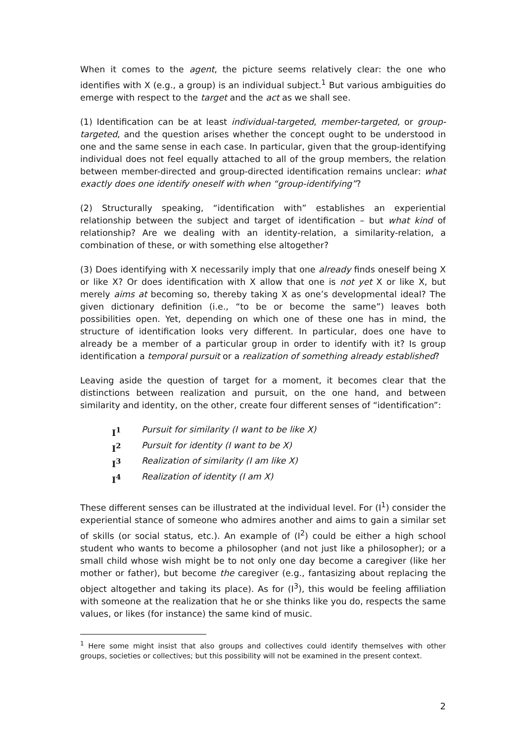When it comes to the agent, the picture seems relatively clear: the one who identifies with X (e.g., a group) is an individual subject.<sup>1</sup> But various ambiguities do emerge with respect to the target and the act as we shall see.
(1) Identification can be at least individual-targeted, member-targeted, or group-targeted, and the question arises whether the concept ought to be understood in one and the same sense in each case. In particular, given that the group-identifying individual does not feel equally attached to all of the group members, the relation between member-directed and group-directed identification remains unclear: what exactly does one identify oneself with when “group-identifying”?
(2) Structurally speaking, “identification with” establishes an experiential relationship between the subject and target of identification – but what kind of relationship? Are we dealing with an identity-relation, a similarity-relation, a combination of these, or with something else altogether?
(3) Does identifying with X necessarily imply that one already finds oneself being X or like X? Or does identification with X allow that one is not yet X or like X, but merely aims at becoming so, thereby taking X as one’s developmental ideal? The given dictionary definition (i.e., “to be or become the same”) leaves both possibilities open. Yet, depending on which one of these one has in mind, the structure of identification looks very different. In particular, does one have to already be a member of a particular group in order to identify with it? Is group identification a temporal pursuit or a realization of something already established?
Leaving aside the question of target for a moment, it becomes clear that the distinctions between realization and pursuit, on the one hand, and between similarity and identity, on the other, create four different senses of “identification”:
I<sup>1</sup> Pursuit for similarity (I want to be like X)
I<sup>2</sup> Pursuit for identity (I want to be X)
I<sup>3</sup> Realization of similarity (I am like X)
I<sup>4</sup> Realization of identity (I am X)
These different senses can be illustrated at the individual level. For (I<sup>1</sup>) consider the experiential stance of someone who admires another and aims to gain a similar set of skills (or social status, etc.). An example of (I<sup>2</sup>) could be either a high school student who wants to become a philosopher (and not just like a philosopher); or a small child whose wish might be to not only one day become a caregiver (like her mother or father), but become the caregiver (e.g., fantasizing about replacing the object altogether and taking its place). As for (I<sup>3</sup>), this would be feeling affiliation with someone at the realization that he or she thinks like you do, respects the same values, or likes (for instance) the same kind of music.
<sup>1</sup> Here some might insist that also groups and collectives could identify themselves with other groups, societies or collectives; but this possibility will not be examined in the present context.
2